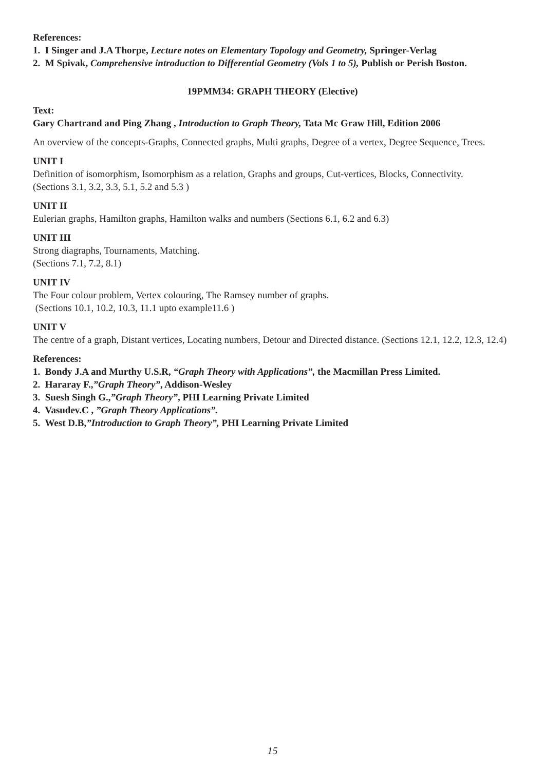References:
1. I Singer and J.A Thorpe, Lecture notes on Elementary Topology and Geometry, Springer-Verlag
2. M Spivak, Comprehensive introduction to Differential Geometry (Vols 1 to 5), Publish or Perish Boston.
19PMM34: GRAPH THEORY (Elective)
Text:
Gary Chartrand and Ping Zhang , Introduction to Graph Theory, Tata Mc Graw Hill, Edition 2006
An overview of the concepts-Graphs, Connected graphs, Multi graphs, Degree of a vertex, Degree Sequence, Trees.
UNIT I
Definition of isomorphism, Isomorphism as a relation, Graphs and groups, Cut-vertices, Blocks, Connectivity.
(Sections 3.1, 3.2, 3.3, 5.1, 5.2 and 5.3 )
UNIT II
Eulerian graphs, Hamilton graphs, Hamilton walks and numbers (Sections 6.1, 6.2 and 6.3)
UNIT III
Strong diagraphs, Tournaments, Matching.
(Sections 7.1, 7.2, 8.1)
UNIT IV
The Four colour problem, Vertex colouring, The Ramsey number of graphs.
(Sections 10.1, 10.2, 10.3, 11.1 upto example11.6 )
UNIT V
The centre of a graph, Distant vertices, Locating numbers, Detour and Directed distance. (Sections 12.1, 12.2, 12.3, 12.4)
References:
1. Bondy J.A and Murthy U.S.R, “Graph Theory with Applications”, the Macmillan Press Limited.
2. Hararay F.,”Graph Theory”, Addison-Wesley
3. Suesh Singh G.,”Graph Theory”, PHI Learning Private Limited
4. Vasudev.C , ”Graph Theory Applications”.
5. West D.B,”Introduction to Graph Theory”, PHI Learning Private Limited
15